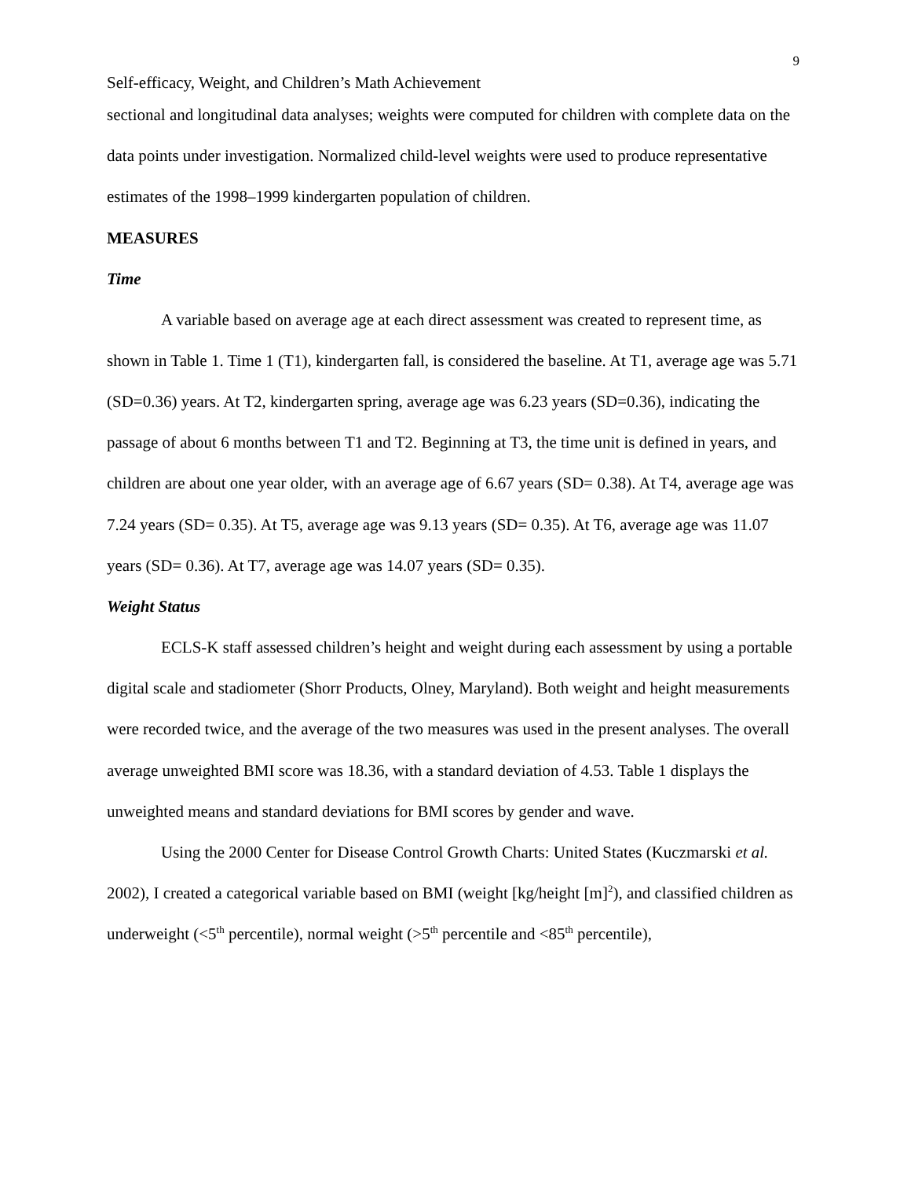9
Self-efficacy, Weight, and Children’s Math Achievement
sectional and longitudinal data analyses; weights were computed for children with complete data on the data points under investigation. Normalized child-level weights were used to produce representative estimates of the 1998–1999 kindergarten population of children.
MEASURES
Time
A variable based on average age at each direct assessment was created to represent time, as shown in Table 1. Time 1 (T1), kindergarten fall, is considered the baseline. At T1, average age was 5.71 (SD=0.36) years. At T2, kindergarten spring, average age was 6.23 years (SD=0.36), indicating the passage of about 6 months between T1 and T2. Beginning at T3, the time unit is defined in years, and children are about one year older, with an average age of 6.67 years (SD= 0.38). At T4, average age was 7.24 years (SD= 0.35). At T5, average age was 9.13 years (SD= 0.35). At T6, average age was 11.07 years (SD= 0.36). At T7, average age was 14.07 years (SD= 0.35).
Weight Status
ECLS-K staff assessed children’s height and weight during each assessment by using a portable digital scale and stadiometer (Shorr Products, Olney, Maryland). Both weight and height measurements were recorded twice, and the average of the two measures was used in the present analyses. The overall average unweighted BMI score was 18.36, with a standard deviation of 4.53. Table 1 displays the unweighted means and standard deviations for BMI scores by gender and wave.
Using the 2000 Center for Disease Control Growth Charts: United States (Kuczmarski et al. 2002), I created a categorical variable based on BMI (weight [kg/height [m]<sup>2</sup>), and classified children as underweight (<5<sup>th</sup> percentile), normal weight (>5<sup>th</sup> percentile and <85<sup>th</sup> percentile),